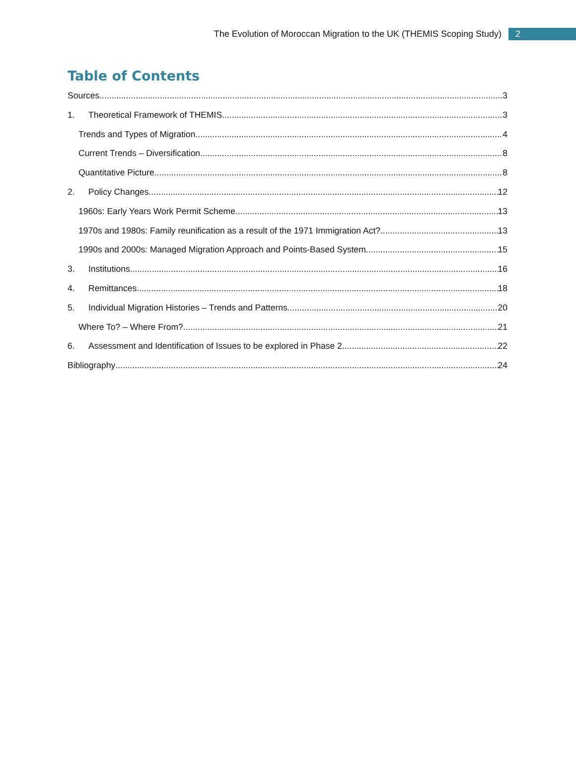The Evolution of Moroccan Migration to the UK (THEMIS Scoping Study) 2
Table of Contents
Sources 3
1. Theoretical Framework of THEMIS 3
Trends and Types of Migration 4
Current Trends – Diversification 8
Quantitative Picture 8
2. Policy Changes 12
1960s: Early Years Work Permit Scheme 13
1970s and 1980s: Family reunification as a result of the 1971 Immigration Act? 13
1990s and 2000s: Managed Migration Approach and Points-Based System 15
3. Institutions 16
4. Remittances 18
5. Individual Migration Histories – Trends and Patterns 20
Where To? – Where From? 21
6. Assessment and Identification of Issues to be explored in Phase 2 22
Bibliography 24